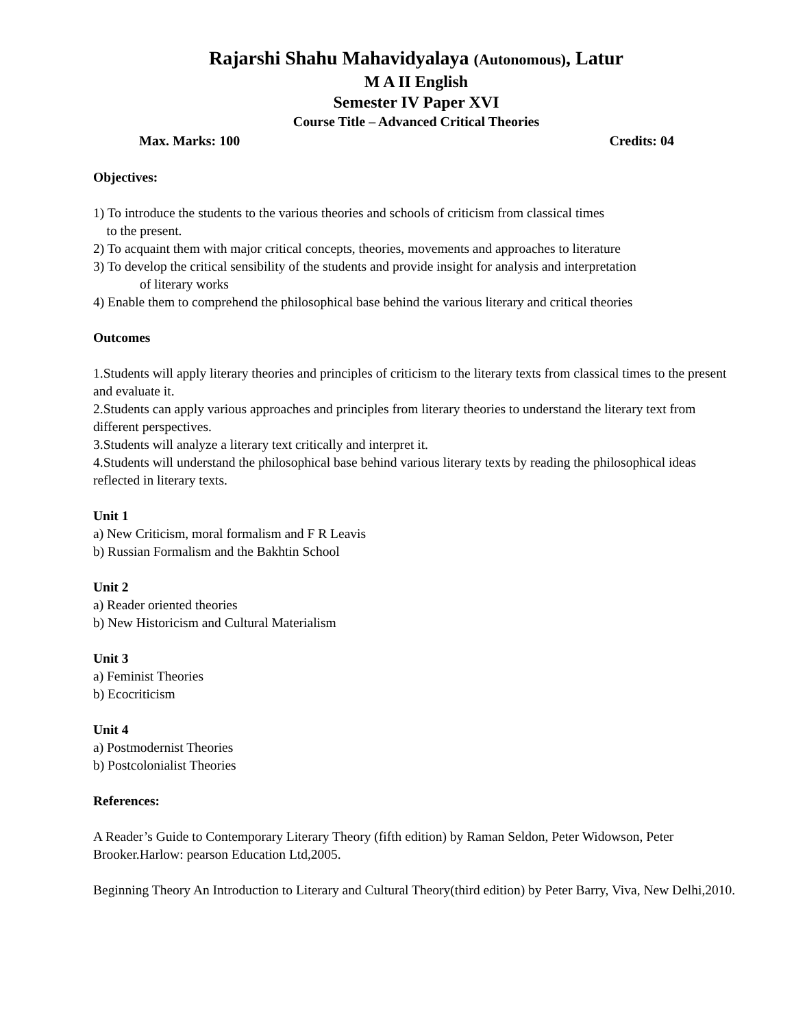Rajarshi Shahu Mahavidyalaya (Autonomous), Latur
M A II English
Semester IV Paper XVI
Course Title – Advanced Critical Theories
Max. Marks: 100 Credits: 04
Objectives:
1) To introduce the students to the various theories and schools of criticism from classical times
to the present.
2) To acquaint them with major critical concepts, theories, movements and approaches to literature
3) To develop the critical sensibility of the students and provide insight for analysis and interpretation
of literary works
4) Enable them to comprehend the philosophical base behind the various literary and critical theories
Outcomes
1.Students will apply literary theories and principles of criticism to the literary texts from classical times to the present and evaluate it.
2.Students can apply various approaches and principles from literary theories to understand the literary text from different perspectives.
3.Students will analyze a literary text critically and interpret it.
4.Students will understand the philosophical base behind various literary texts by reading the philosophical ideas reflected in literary texts.
Unit 1
a) New Criticism, moral formalism and F R Leavis
b) Russian Formalism and the Bakhtin School
Unit 2
a) Reader oriented theories
b) New Historicism and Cultural Materialism
Unit 3
a) Feminist Theories
b) Ecocriticism
Unit 4
a) Postmodernist Theories
b) Postcolonialist Theories
References:
A Reader’s Guide to Contemporary Literary Theory (fifth edition) by Raman Seldon, Peter Widowson, Peter Brooker.Harlow: pearson Education Ltd,2005.
Beginning Theory An Introduction to Literary and Cultural Theory(third edition) by Peter Barry, Viva, New Delhi,2010.